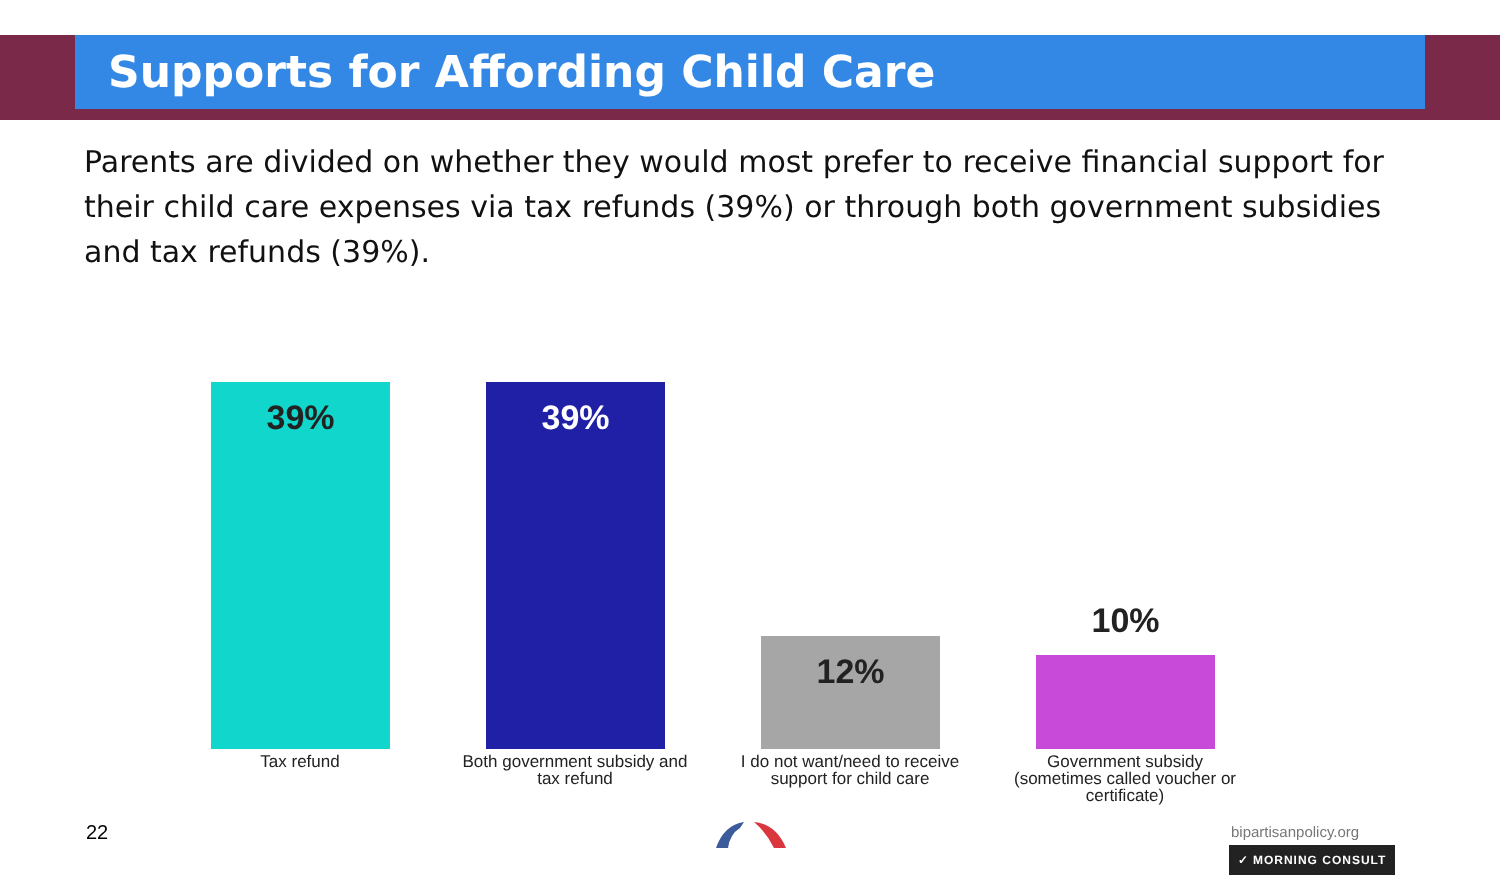Supports for Affording Child Care
Parents are divided on whether they would most prefer to receive financial support for their child care expenses via tax refunds (39%) or through both government subsidies and tax refunds (39%).
39% 39% 12% 10%
Tax refund
Both government subsidy and tax refund
I do not want/need to receive support for child care
Government subsidy (sometimes called voucher or certificate)
22 bipartisanpolicy.org
✓ MORNING CONSULT